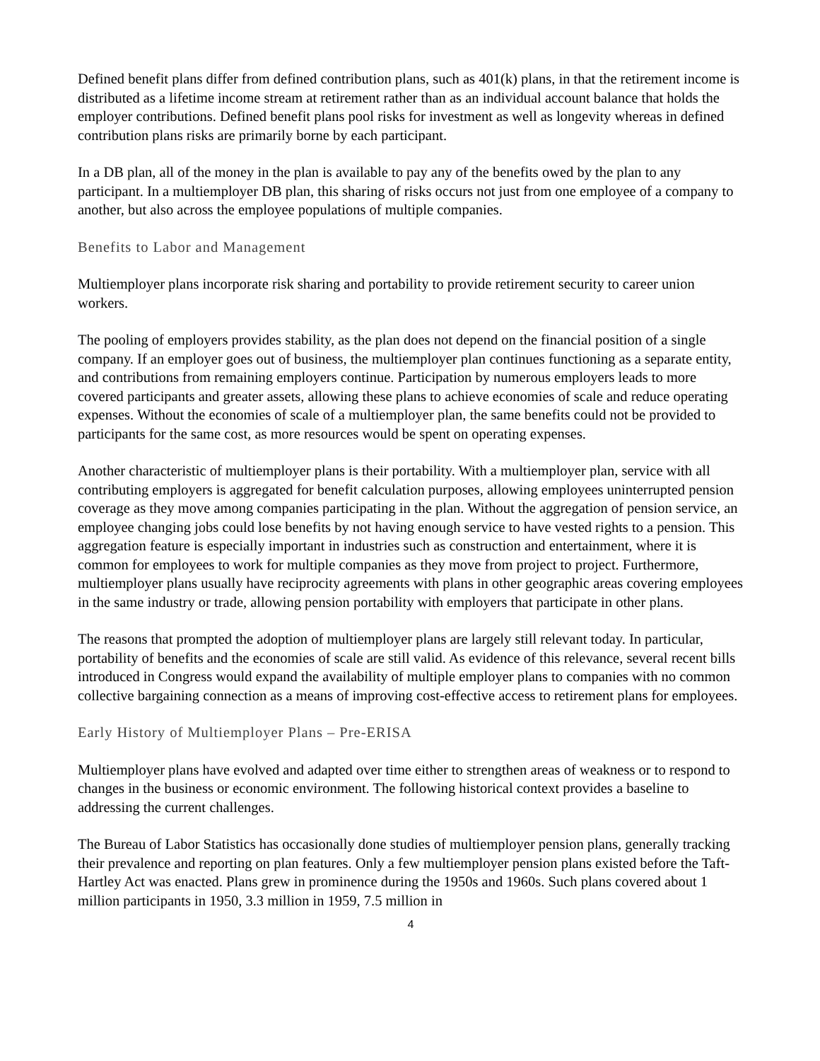Defined benefit plans differ from defined contribution plans, such as 401(k) plans, in that the retirement income is distributed as a lifetime income stream at retirement rather than as an individual account balance that holds the employer contributions. Defined benefit plans pool risks for investment as well as longevity whereas in defined contribution plans risks are primarily borne by each participant.
In a DB plan, all of the money in the plan is available to pay any of the benefits owed by the plan to any participant. In a multiemployer DB plan, this sharing of risks occurs not just from one employee of a company to another, but also across the employee populations of multiple companies.
Benefits to Labor and Management
Multiemployer plans incorporate risk sharing and portability to provide retirement security to career union workers.
The pooling of employers provides stability, as the plan does not depend on the financial position of a single company. If an employer goes out of business, the multiemployer plan continues functioning as a separate entity, and contributions from remaining employers continue. Participation by numerous employers leads to more covered participants and greater assets, allowing these plans to achieve economies of scale and reduce operating expenses. Without the economies of scale of a multiemployer plan, the same benefits could not be provided to participants for the same cost, as more resources would be spent on operating expenses.
Another characteristic of multiemployer plans is their portability. With a multiemployer plan, service with all contributing employers is aggregated for benefit calculation purposes, allowing employees uninterrupted pension coverage as they move among companies participating in the plan. Without the aggregation of pension service, an employee changing jobs could lose benefits by not having enough service to have vested rights to a pension. This aggregation feature is especially important in industries such as construction and entertainment, where it is common for employees to work for multiple companies as they move from project to project. Furthermore, multiemployer plans usually have reciprocity agreements with plans in other geographic areas covering employees in the same industry or trade, allowing pension portability with employers that participate in other plans.
The reasons that prompted the adoption of multiemployer plans are largely still relevant today. In particular, portability of benefits and the economies of scale are still valid. As evidence of this relevance, several recent bills introduced in Congress would expand the availability of multiple employer plans to companies with no common collective bargaining connection as a means of improving cost-effective access to retirement plans for employees.
Early History of Multiemployer Plans – Pre-ERISA
Multiemployer plans have evolved and adapted over time either to strengthen areas of weakness or to respond to changes in the business or economic environment. The following historical context provides a baseline to addressing the current challenges.
The Bureau of Labor Statistics has occasionally done studies of multiemployer pension plans, generally tracking their prevalence and reporting on plan features. Only a few multiemployer pension plans existed before the Taft-Hartley Act was enacted. Plans grew in prominence during the 1950s and 1960s. Such plans covered about 1 million participants in 1950, 3.3 million in 1959, 7.5 million in
4